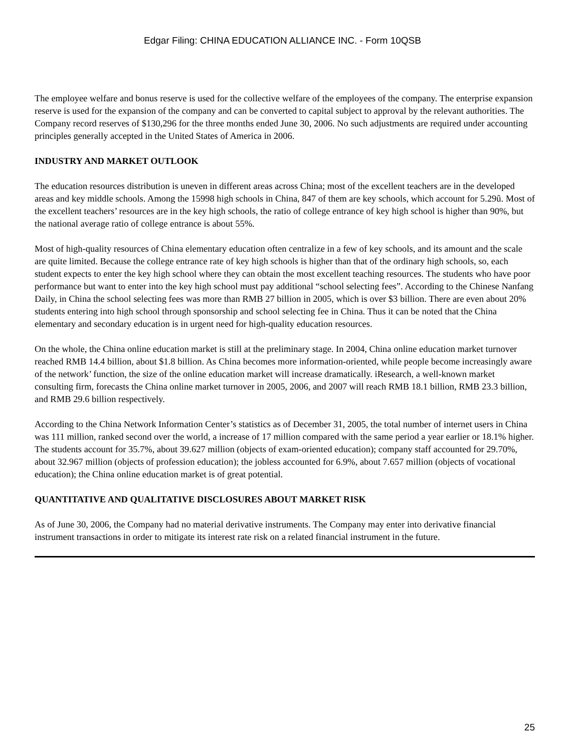Edgar Filing: CHINA EDUCATION ALLIANCE INC. - Form 10QSB
The employee welfare and bonus reserve is used for the collective welfare of the employees of the company. The enterprise expansion reserve is used for the expansion of the company and can be converted to capital subject to approval by the relevant authorities. The Company record reserves of $130,296 for the three months ended June 30, 2006. No such adjustments are required under accounting principles generally accepted in the United States of America in 2006.
INDUSTRY AND MARKET OUTLOOK
The education resources distribution is uneven in different areas across China; most of the excellent teachers are in the developed areas and key middle schools. Among the 15998 high schools in China, 847 of them are key schools, which account for 5.29û. Most of the excellent teachers’ resources are in the key high schools, the ratio of college entrance of key high school is higher than 90%, but the national average ratio of college entrance is about 55%.
Most of high-quality resources of China elementary education often centralize in a few of key schools, and its amount and the scale are quite limited. Because the college entrance rate of key high schools is higher than that of the ordinary high schools, so, each student expects to enter the key high school where they can obtain the most excellent teaching resources. The students who have poor performance but want to enter into the key high school must pay additional “school selecting fees”. According to the Chinese Nanfang Daily, in China the school selecting fees was more than RMB 27 billion in 2005, which is over $3 billion. There are even about 20% students entering into high school through sponsorship and school selecting fee in China. Thus it can be noted that the China elementary and secondary education is in urgent need for high-quality education resources.
On the whole, the China online education market is still at the preliminary stage. In 2004, China online education market turnover reached RMB 14.4 billion, about $1.8 billion. As China becomes more information-oriented, while people become increasingly aware of the network’ function, the size of the online education market will increase dramatically. iResearch, a well-known market consulting firm, forecasts the China online market turnover in 2005, 2006, and 2007 will reach RMB 18.1 billion, RMB 23.3 billion, and RMB 29.6 billion respectively.
According to the China Network Information Center’s statistics as of December 31, 2005, the total number of internet users in China was 111 million, ranked second over the world, a increase of 17 million compared with the same period a year earlier or 18.1% higher. The students account for 35.7%, about 39.627 million (objects of exam-oriented education); company staff accounted for 29.70%, about 32.967 million (objects of profession education); the jobless accounted for 6.9%, about 7.657 million (objects of vocational education); the China online education market is of great potential.
QUANTITATIVE AND QUALITATIVE DISCLOSURES ABOUT MARKET RISK
As of June 30, 2006, the Company had no material derivative instruments. The Company may enter into derivative financial instrument transactions in order to mitigate its interest rate risk on a related financial instrument in the future.
25